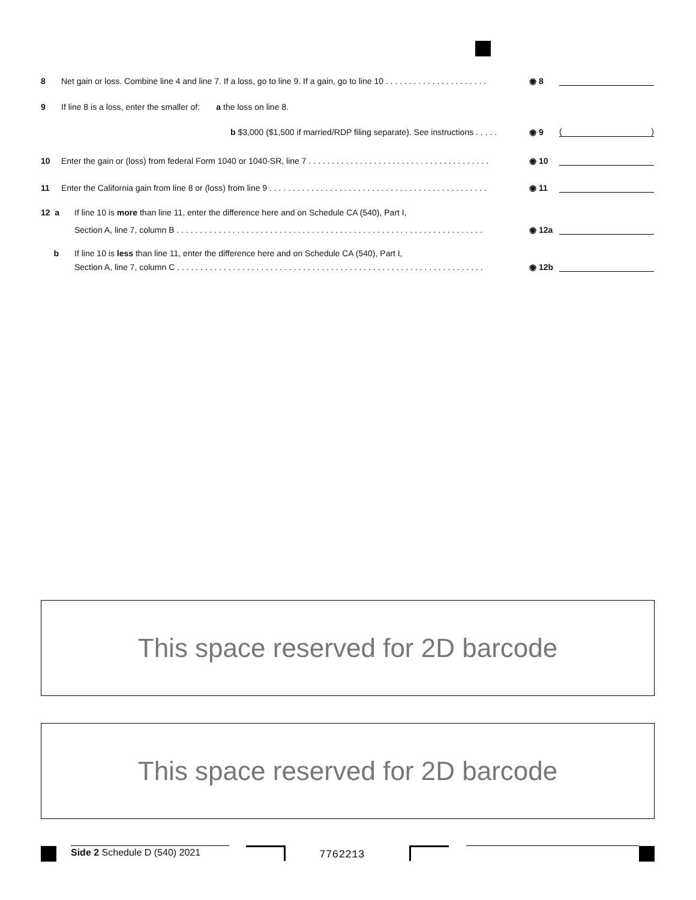8 Net gain or loss. Combine line 4 and line 7. If a loss, go to line 9. If a gain, go to line 10 . . . . . . . . . . . . . . . . . . . . . . ◉ 8
9 If line 8 is a loss, enter the smaller of: a the loss on line 8.
b $3,000 ($1,500 if married/RDP filing separate). See instructions . . . . . ◉ 9 ( )
10 Enter the gain or (loss) from federal Form 1040 or 1040-SR, line 7 . . . . . . . . . . . . . . . . . . . . . . . . . . . . . . . . . . . . . . . ◉ 10
11 Enter the California gain from line 8 or (loss) from line 9 . . . . . . . . . . . . . . . . . . . . . . . . . . . . . . . . . . . . . . . . . . . . . . . ◉ 11
12 a If line 10 is more than line 11, enter the difference here and on Schedule CA (540), Part I,
Section A, line 7, column B . . . . . . . . . . . . . . . . . . . . . . . . . . . . . . . . . . . . . . . . . . . . . . . . . . . . . . . . . . . . . . . . . . ◉ 12a
b If line 10 is less than line 11, enter the difference here and on Schedule CA (540), Part I,
Section A, line 7, column C . . . . . . . . . . . . . . . . . . . . . . . . . . . . . . . . . . . . . . . . . . . . . . . . . . . . . . . . . . . . . . . . . . ◉ 12b
This space reserved for 2D barcode
This space reserved for 2D barcode
Side 2 Schedule D (540) 2021 7762213